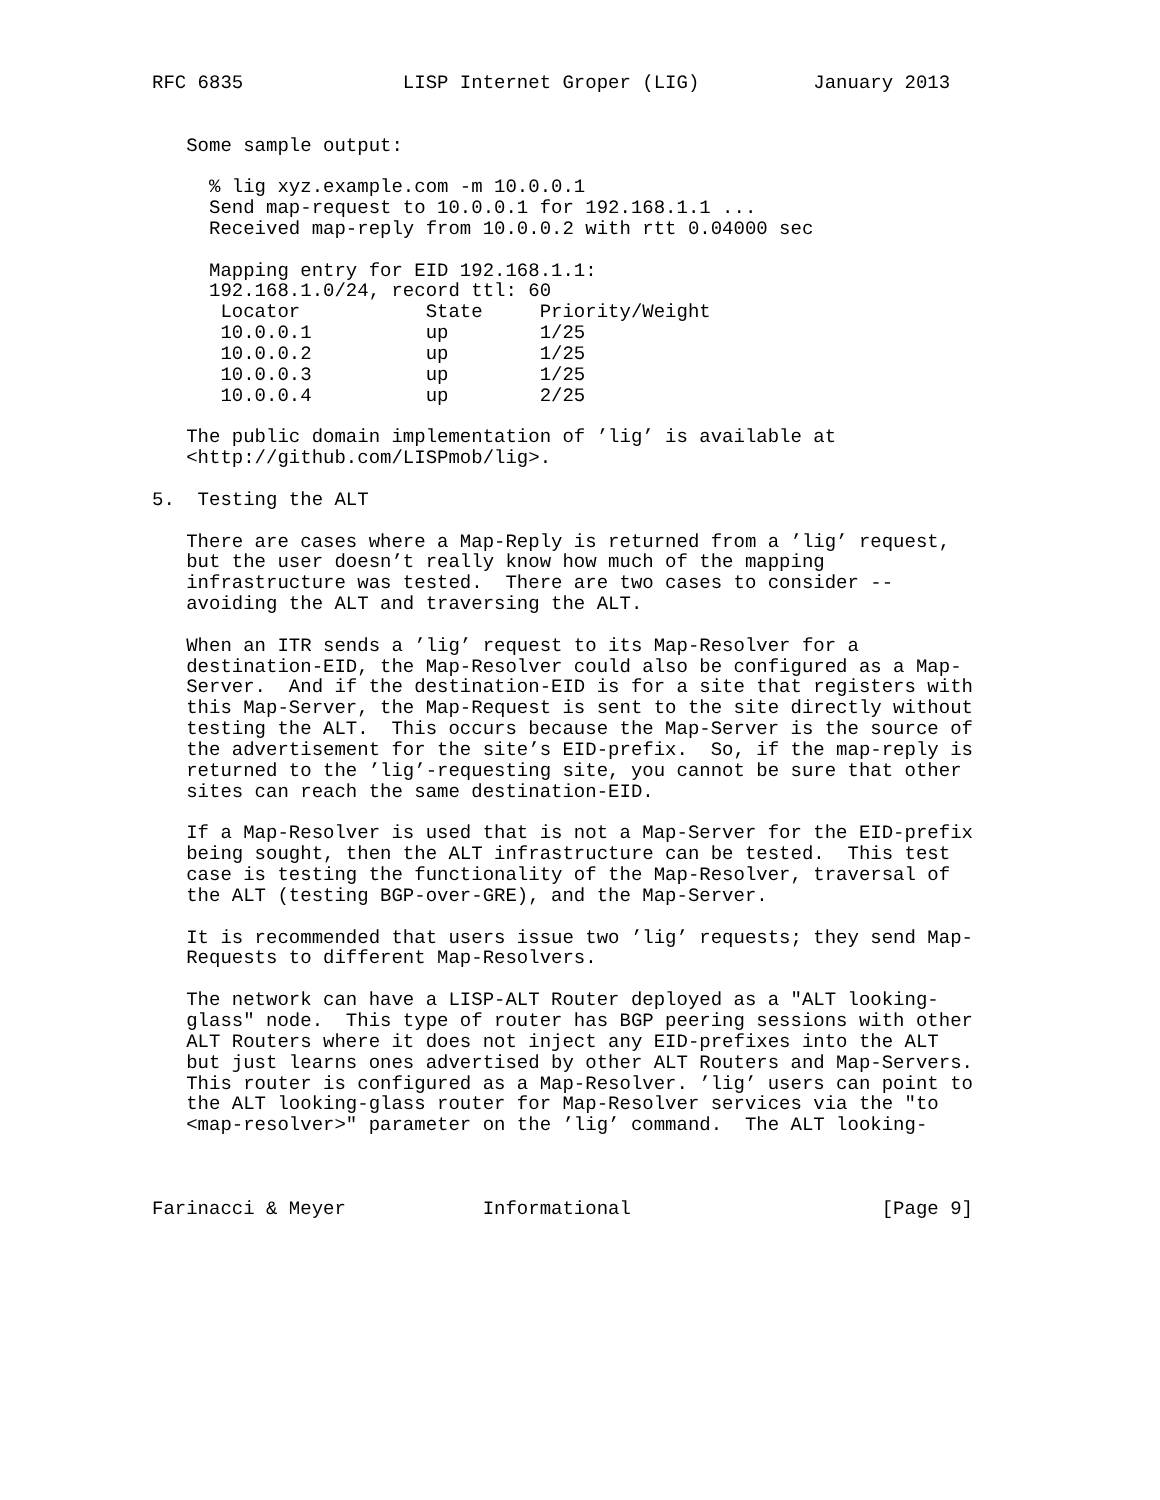RFC 6835              LISP Internet Groper (LIG)          January 2013


   Some sample output:

     % lig xyz.example.com -m 10.0.0.1
     Send map-request to 10.0.0.1 for 192.168.1.1 ...
     Received map-reply from 10.0.0.2 with rtt 0.04000 sec

     Mapping entry for EID 192.168.1.1:
     192.168.1.0/24, record ttl: 60
      Locator           State     Priority/Weight
      10.0.0.1          up        1/25
      10.0.0.2          up        1/25
      10.0.0.3          up        1/25
      10.0.0.4          up        2/25

   The public domain implementation of ’lig’ is available at
   <http://github.com/LISPmob/lig>.

5.  Testing the ALT

   There are cases where a Map-Reply is returned from a ’lig’ request,
   but the user doesn’t really know how much of the mapping
   infrastructure was tested.  There are two cases to consider --
   avoiding the ALT and traversing the ALT.

   When an ITR sends a ’lig’ request to its Map-Resolver for a
   destination-EID, the Map-Resolver could also be configured as a Map-
   Server.  And if the destination-EID is for a site that registers with
   this Map-Server, the Map-Request is sent to the site directly without
   testing the ALT.  This occurs because the Map-Server is the source of
   the advertisement for the site’s EID-prefix.  So, if the map-reply is
   returned to the ’lig’-requesting site, you cannot be sure that other
   sites can reach the same destination-EID.

   If a Map-Resolver is used that is not a Map-Server for the EID-prefix
   being sought, then the ALT infrastructure can be tested.  This test
   case is testing the functionality of the Map-Resolver, traversal of
   the ALT (testing BGP-over-GRE), and the Map-Server.

   It is recommended that users issue two ’lig’ requests; they send Map-
   Requests to different Map-Resolvers.

   The network can have a LISP-ALT Router deployed as a "ALT looking-
   glass" node.  This type of router has BGP peering sessions with other
   ALT Routers where it does not inject any EID-prefixes into the ALT
   but just learns ones advertised by other ALT Routers and Map-Servers.
   This router is configured as a Map-Resolver. ’lig’ users can point to
   the ALT looking-glass router for Map-Resolver services via the "to
   <map-resolver>" parameter on the ’lig’ command.  The ALT looking-



Farinacci & Meyer            Informational                      [Page 9]